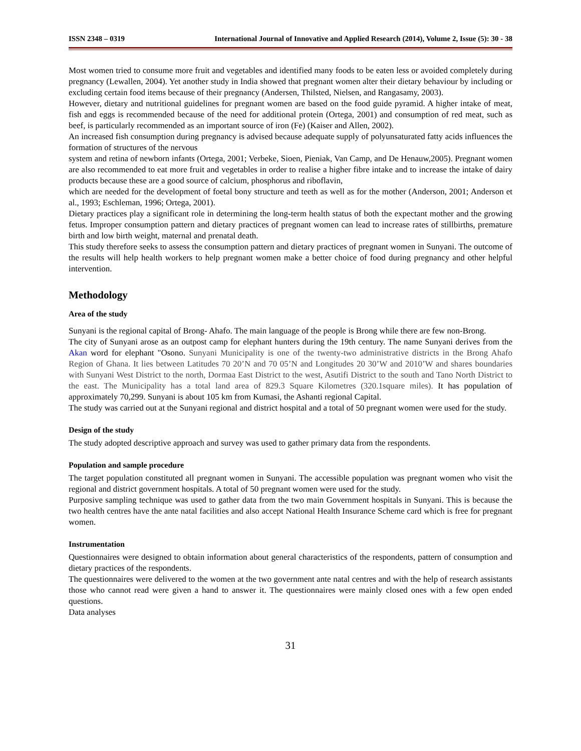ISSN 2348 – 0319 International Journal of Innovative and Applied Research (2014), Volume 2, Issue (5): 30 - 38
Most women tried to consume more fruit and vegetables and identified many foods to be eaten less or avoided completely during pregnancy (Lewallen, 2004). Yet another study in India showed that pregnant women alter their dietary behaviour by including or excluding certain food items because of their pregnancy (Andersen, Thilsted, Nielsen, and Rangasamy, 2003).
However, dietary and nutritional guidelines for pregnant women are based on the food guide pyramid. A higher intake of meat, fish and eggs is recommended because of the need for additional protein (Ortega, 2001) and consumption of red meat, such as beef, is particularly recommended as an important source of iron (Fe) (Kaiser and Allen, 2002).
An increased fish consumption during pregnancy is advised because adequate supply of polyunsaturated fatty acids influences the formation of structures of the nervous
system and retina of newborn infants (Ortega, 2001; Verbeke, Sioen, Pieniak, Van Camp, and De Henauw,2005). Pregnant women are also recommended to eat more fruit and vegetables in order to realise a higher fibre intake and to increase the intake of dairy products because these are a good source of calcium, phosphorus and riboflavin,
which are needed for the development of foetal bony structure and teeth as well as for the mother (Anderson, 2001; Anderson et al., 1993; Eschleman, 1996; Ortega, 2001).
Dietary practices play a significant role in determining the long-term health status of both the expectant mother and the growing fetus. Improper consumption pattern and dietary practices of pregnant women can lead to increase rates of stillbirths, premature birth and low birth weight, maternal and prenatal death.
This study therefore seeks to assess the consumption pattern and dietary practices of pregnant women in Sunyani. The outcome of the results will help health workers to help pregnant women make a better choice of food during pregnancy and other helpful intervention.
Methodology
Area of the study
Sunyani is the regional capital of Brong- Ahafo. The main language of the people is Brong while there are few non-Brong.
The city of Sunyani arose as an outpost camp for elephant hunters during the 19th century. The name Sunyani derives from the Akan word for elephant "Osono. Sunyani Municipality is one of the twenty-two administrative districts in the Brong Ahafo Region of Ghana. It lies between Latitudes 70 20’N and 70 05’N and Longitudes 20 30’W and 2010’W and shares boundaries with Sunyani West District to the north, Dormaa East District to the west, Asutifi District to the south and Tano North District to the east. The Municipality has a total land area of 829.3 Square Kilometres (320.1square miles). It has population of approximately 70,299. Sunyani is about 105 km from Kumasi, the Ashanti regional Capital.
The study was carried out at the Sunyani regional and district hospital and a total of 50 pregnant women were used for the study.
Design of the study
The study adopted descriptive approach and survey was used to gather primary data from the respondents.
Population and sample procedure
The target population constituted all pregnant women in Sunyani. The accessible population was pregnant women who visit the regional and district government hospitals. A total of 50 pregnant women were used for the study.
Purposive sampling technique was used to gather data from the two main Government hospitals in Sunyani. This is because the two health centres have the ante natal facilities and also accept National Health Insurance Scheme card which is free for pregnant women.
Instrumentation
Questionnaires were designed to obtain information about general characteristics of the respondents, pattern of consumption and dietary practices of the respondents.
The questionnaires were delivered to the women at the two government ante natal centres and with the help of research assistants those who cannot read were given a hand to answer it. The questionnaires were mainly closed ones with a few open ended questions.
Data analyses
31